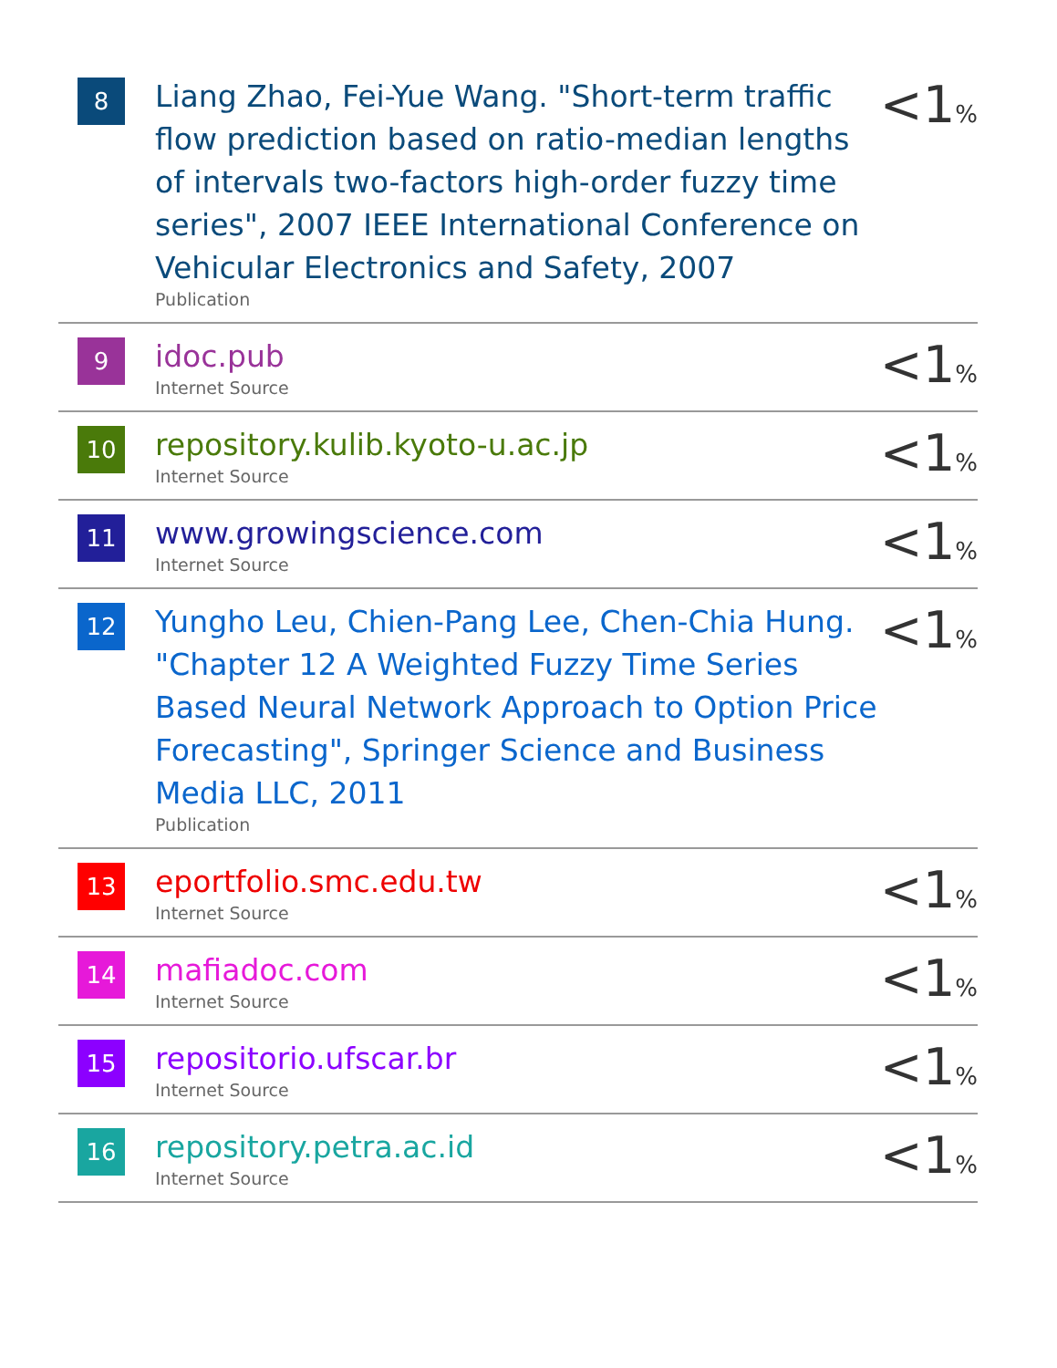| 8 | Liang Zhao, Fei-Yue Wang. "Short-term traffic flow prediction based on ratio-median lengths of intervals two-factors high-order fuzzy time series", 2007 IEEE International Conference on Vehicular Electronics and Safety, 2007 Publication | <1 % |
| 9 | idoc.pub Internet Source | <1 % |
| 10 | repository.kulib.kyoto-u.ac.jp Internet Source | <1 % |
| 11 | www.growingscience.com Internet Source | <1 % |
| 12 | Yungho Leu, Chien-Pang Lee, Chen-Chia Hung. "Chapter 12 A Weighted Fuzzy Time Series Based Neural Network Approach to Option Price Forecasting", Springer Science and Business Media LLC, 2011 Publication | <1 % |
| 13 | eportfolio.smc.edu.tw Internet Source | <1 % |
| 14 | mafiadoc.com Internet Source | <1 % |
| 15 | repositorio.ufscar.br Internet Source | <1 % |
| 16 | repository.petra.ac.id Internet Source | <1 % |